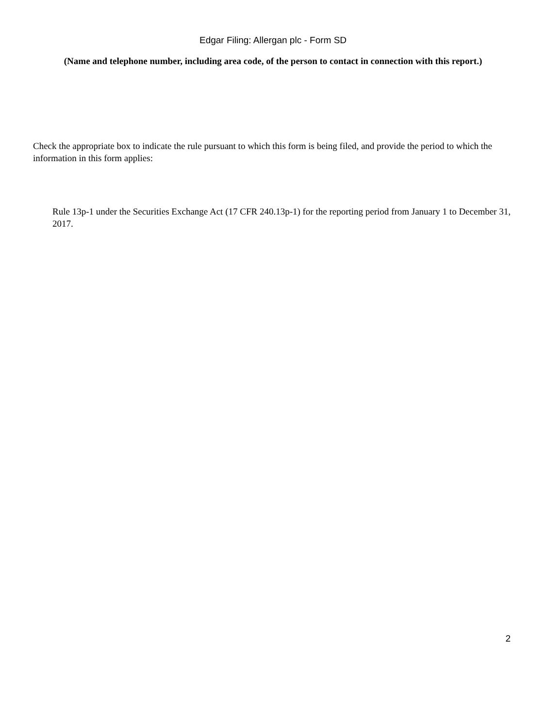Edgar Filing: Allergan plc - Form SD
(Name and telephone number, including area code, of the person to contact in connection with this report.)
Check the appropriate box to indicate the rule pursuant to which this form is being filed, and provide the period to which the information in this form applies:
Rule 13p-1 under the Securities Exchange Act (17 CFR 240.13p-1) for the reporting period from January 1 to December 31, 2017.
2